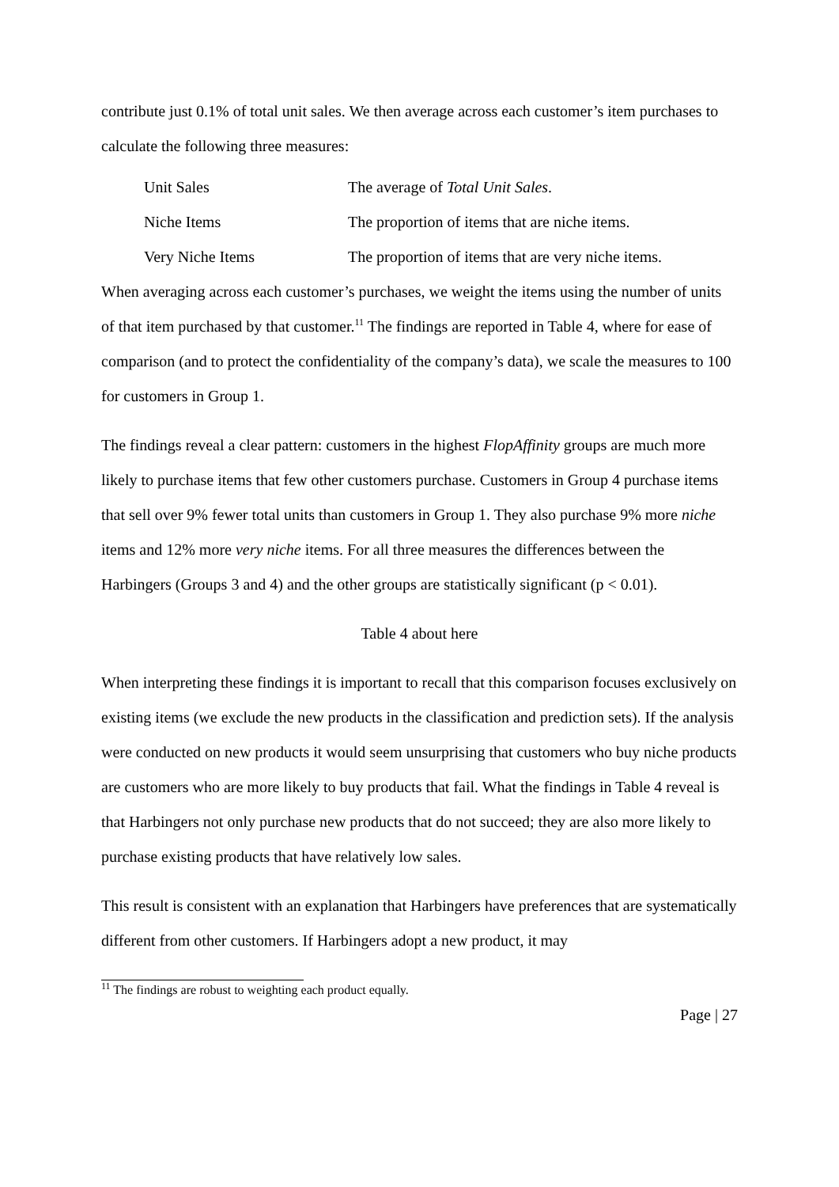contribute just 0.1% of total unit sales. We then average across each customer’s item purchases to calculate the following three measures:
Unit Sales The average of Total Unit Sales.
Niche Items The proportion of items that are niche items.
Very Niche Items The proportion of items that are very niche items.
When averaging across each customer’s purchases, we weight the items using the number of units of that item purchased by that customer.<sup>11</sup> The findings are reported in Table 4, where for ease of comparison (and to protect the confidentiality of the company’s data), we scale the measures to 100 for customers in Group 1.
The findings reveal a clear pattern: customers in the highest FlopAffinity groups are much more likely to purchase items that few other customers purchase. Customers in Group 4 purchase items that sell over 9% fewer total units than customers in Group 1. They also purchase 9% more niche items and 12% more very niche items. For all three measures the differences between the Harbingers (Groups 3 and 4) and the other groups are statistically significant (p < 0.01).
Table 4 about here
When interpreting these findings it is important to recall that this comparison focuses exclusively on existing items (we exclude the new products in the classification and prediction sets). If the analysis were conducted on new products it would seem unsurprising that customers who buy niche products are customers who are more likely to buy products that fail. What the findings in Table 4 reveal is that Harbingers not only purchase new products that do not succeed; they are also more likely to purchase existing products that have relatively low sales.
This result is consistent with an explanation that Harbingers have preferences that are systematically different from other customers. If Harbingers adopt a new product, it may
<sup>11</sup> The findings are robust to weighting each product equally.
Page | 27